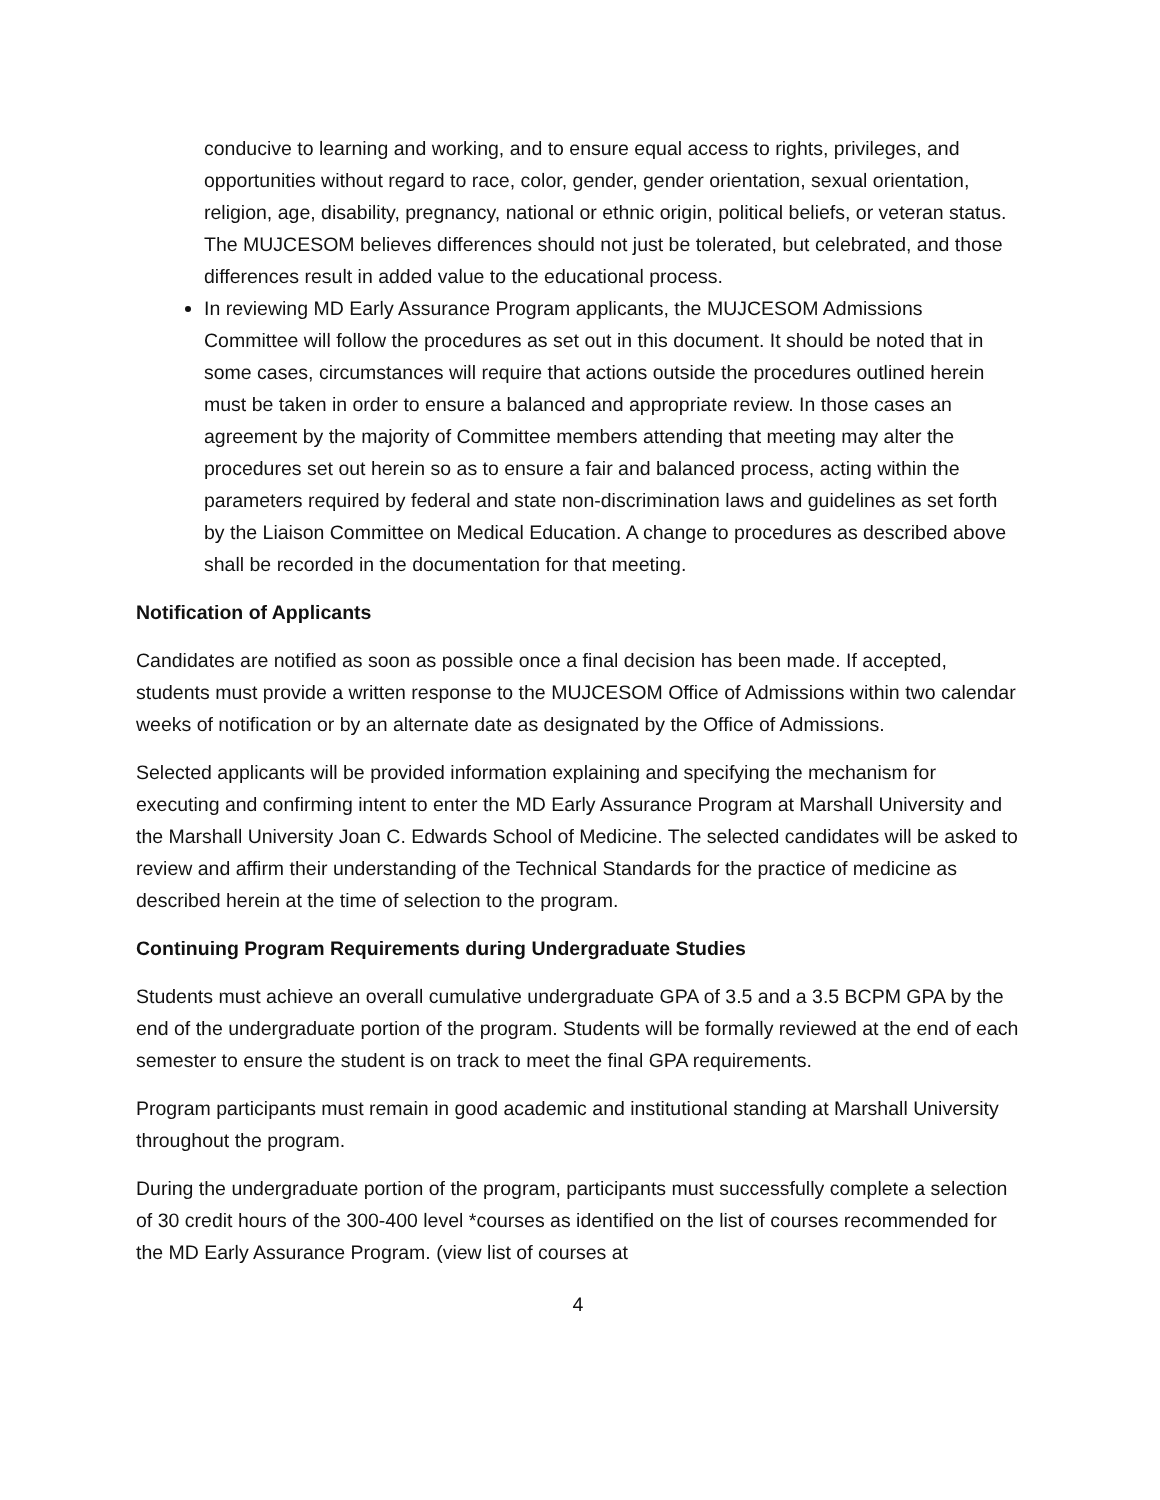conducive to learning and working, and to ensure equal access to rights, privileges, and opportunities without regard to race, color, gender, gender orientation, sexual orientation, religion, age, disability, pregnancy, national or ethnic origin, political beliefs, or veteran status. The MUJCESOM believes differences should not just be tolerated, but celebrated, and those differences result in added value to the educational process.
In reviewing MD Early Assurance Program applicants, the MUJCESOM Admissions Committee will follow the procedures as set out in this document. It should be noted that in some cases, circumstances will require that actions outside the procedures outlined herein must be taken in order to ensure a balanced and appropriate review. In those cases an agreement by the majority of Committee members attending that meeting may alter the procedures set out herein so as to ensure a fair and balanced process, acting within the parameters required by federal and state non-discrimination laws and guidelines as set forth by the Liaison Committee on Medical Education. A change to procedures as described above shall be recorded in the documentation for that meeting.
Notification of Applicants
Candidates are notified as soon as possible once a final decision has been made. If accepted, students must provide a written response to the MUJCESOM Office of Admissions within two calendar weeks of notification or by an alternate date as designated by the Office of Admissions.
Selected applicants will be provided information explaining and specifying the mechanism for executing and confirming intent to enter the MD Early Assurance Program at Marshall University and the Marshall University Joan C. Edwards School of Medicine. The selected candidates will be asked to review and affirm their understanding of the Technical Standards for the practice of medicine as described herein at the time of selection to the program.
Continuing Program Requirements during Undergraduate Studies
Students must achieve an overall cumulative undergraduate GPA of 3.5 and a 3.5 BCPM GPA by the end of the undergraduate portion of the program. Students will be formally reviewed at the end of each semester to ensure the student is on track to meet the final GPA requirements.
Program participants must remain in good academic and institutional standing at Marshall University throughout the program.
During the undergraduate portion of the program, participants must successfully complete a selection of 30 credit hours of the 300-400 level *courses as identified on the list of courses recommended for the MD Early Assurance Program. (view list of courses at
4